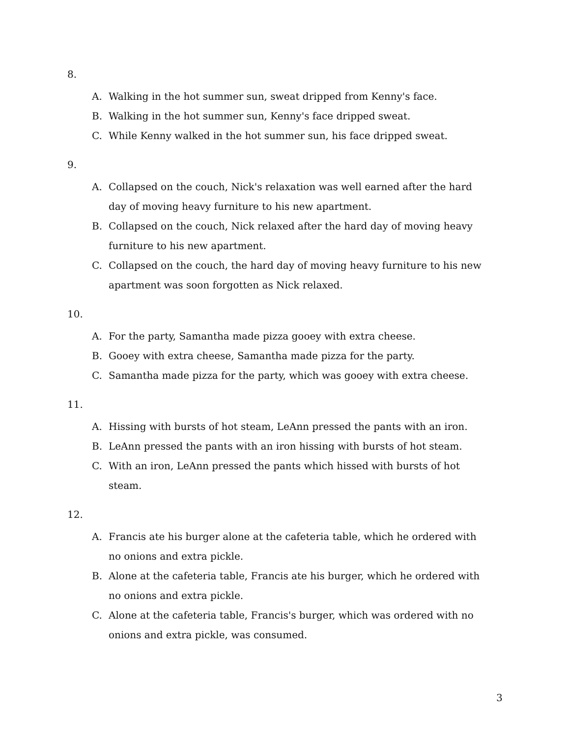8.
A. Walking in the hot summer sun, sweat dripped from Kenny's face.
B. Walking in the hot summer sun, Kenny's face dripped sweat.
C. While Kenny walked in the hot summer sun, his face dripped sweat.
9.
A. Collapsed on the couch, Nick's relaxation was well earned after the hard day of moving heavy furniture to his new apartment.
B. Collapsed on the couch, Nick relaxed after the hard day of moving heavy furniture to his new apartment.
C. Collapsed on the couch, the hard day of moving heavy furniture to his new apartment was soon forgotten as Nick relaxed.
10.
A. For the party, Samantha made pizza gooey with extra cheese.
B. Gooey with extra cheese, Samantha made pizza for the party.
C. Samantha made pizza for the party, which was gooey with extra cheese.
11.
A. Hissing with bursts of hot steam, LeAnn pressed the pants with an iron.
B. LeAnn pressed the pants with an iron hissing with bursts of hot steam.
C. With an iron, LeAnn pressed the pants which hissed with bursts of hot steam.
12.
A. Francis ate his burger alone at the cafeteria table, which he ordered with no onions and extra pickle.
B. Alone at the cafeteria table, Francis ate his burger, which he ordered with no onions and extra pickle.
C. Alone at the cafeteria table, Francis's burger, which was ordered with no onions and extra pickle, was consumed.
3